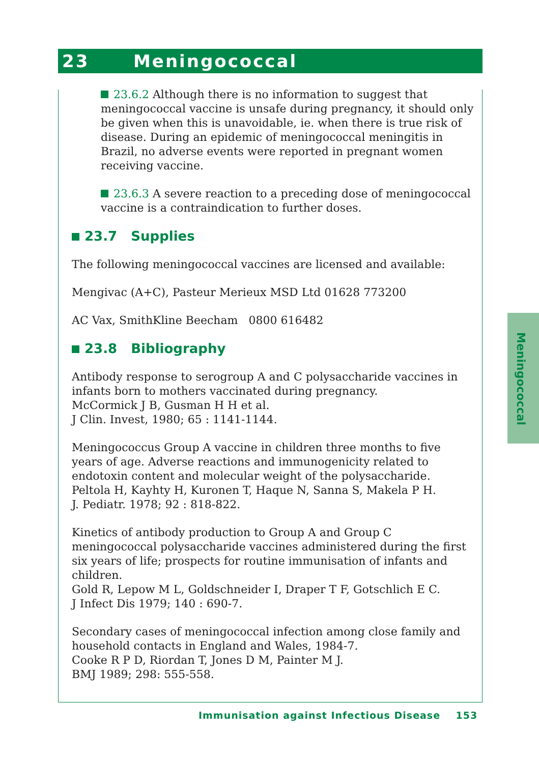23 Meningococcal
Meningococcal
23.6.2 Although there is no information to suggest that meningococcal vaccine is unsafe during pregnancy, it should only be given when this is unavoidable, ie. when there is true risk of disease. During an epidemic of meningococcal meningitis in Brazil, no adverse events were reported in pregnant women receiving vaccine.
23.6.3 A severe reaction to a preceding dose of meningococcal vaccine is a contraindication to further doses.
23.7 Supplies
The following meningococcal vaccines are licensed and available:
Mengivac (A+C), Pasteur Merieux MSD Ltd 01628 773200
AC Vax, SmithKline Beecham 0800 616482
23.8 Bibliography
Antibody response to serogroup A and C polysaccharide vaccines in infants born to mothers vaccinated during pregnancy.
McCormick J B, Gusman H H et al.
J Clin. Invest, 1980; 65 : 1141-1144.
Meningococcus Group A vaccine in children three months to five years of age. Adverse reactions and immunogenicity related to endotoxin content and molecular weight of the polysaccharide.
Peltola H, Kayhty H, Kuronen T, Haque N, Sanna S, Makela P H.
J. Pediatr. 1978; 92 : 818-822.
Kinetics of antibody production to Group A and Group C meningococcal polysaccharide vaccines administered during the first six years of life; prospects for routine immunisation of infants and children.
Gold R, Lepow M L, Goldschneider I, Draper T F, Gotschlich E C.
J Infect Dis 1979; 140 : 690-7.
Secondary cases of meningococcal infection among close family and household contacts in England and Wales, 1984-7.
Cooke R P D, Riordan T, Jones D M, Painter M J.
BMJ 1989; 298: 555-558.
Immunisation against Infectious Disease 153